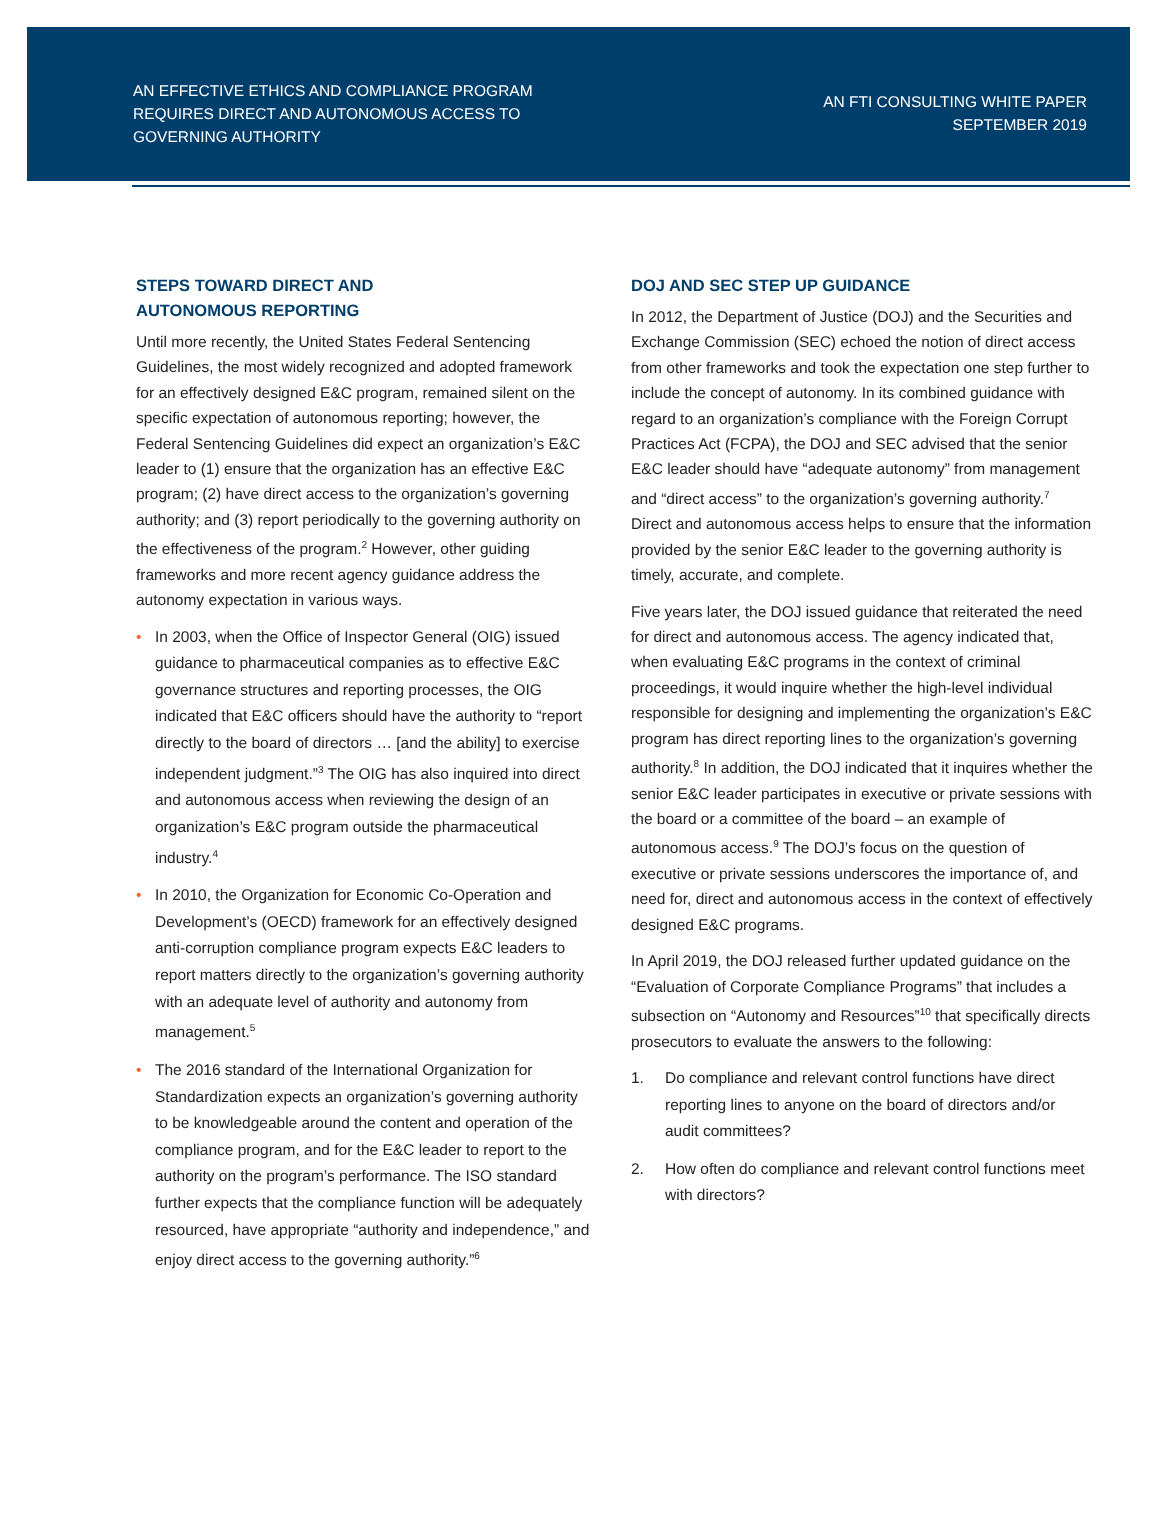AN EFFECTIVE ETHICS AND COMPLIANCE PROGRAM REQUIRES DIRECT AND AUTONOMOUS ACCESS TO GOVERNING AUTHORITY
AN FTI CONSULTING WHITE PAPER
SEPTEMBER 2019
STEPS TOWARD DIRECT AND
AUTONOMOUS REPORTING
Until more recently, the United States Federal Sentencing Guidelines, the most widely recognized and adopted framework for an effectively designed E&C program, remained silent on the specific expectation of autonomous reporting; however, the Federal Sentencing Guidelines did expect an organization’s E&C leader to (1) ensure that the organization has an effective E&C program; (2) have direct access to the organization’s governing authority; and (3) report periodically to the governing authority on the effectiveness of the program.<sup>2</sup> However, other guiding frameworks and more recent agency guidance address the autonomy expectation in various ways.
• In 2003, when the Office of Inspector General (OIG) issued guidance to pharmaceutical companies as to effective E&C governance structures and reporting processes, the OIG indicated that E&C officers should have the authority to “report directly to the board of directors … [and the ability] to exercise independent judgment.”<sup>3</sup> The OIG has also inquired into direct and autonomous access when reviewing the design of an organization’s E&C program outside the pharmaceutical industry.<sup>4</sup>
• In 2010, the Organization for Economic Co-Operation and Development’s (OECD) framework for an effectively designed anti-corruption compliance program expects E&C leaders to report matters directly to the organization’s governing authority with an adequate level of authority and autonomy from management.<sup>5</sup>
• The 2016 standard of the International Organization for Standardization expects an organization’s governing authority to be knowledgeable around the content and operation of the compliance program, and for the E&C leader to report to the authority on the program’s performance. The ISO standard further expects that the compliance function will be adequately resourced, have appropriate “authority and independence,” and enjoy direct access to the governing authority.”<sup>6</sup>
DOJ AND SEC STEP UP GUIDANCE
In 2012, the Department of Justice (DOJ) and the Securities and Exchange Commission (SEC) echoed the notion of direct access from other frameworks and took the expectation one step further to include the concept of autonomy. In its combined guidance with regard to an organization’s compliance with the Foreign Corrupt Practices Act (FCPA), the DOJ and SEC advised that the senior E&C leader should have “adequate autonomy” from management and “direct access” to the organization’s governing authority.<sup>7</sup> Direct and autonomous access helps to ensure that the information provided by the senior E&C leader to the governing authority is timely, accurate, and complete.
Five years later, the DOJ issued guidance that reiterated the need for direct and autonomous access. The agency indicated that, when evaluating E&C programs in the context of criminal proceedings, it would inquire whether the high-level individual responsible for designing and implementing the organization’s E&C program has direct reporting lines to the organization’s governing authority.<sup>8</sup> In addition, the DOJ indicated that it inquires whether the senior E&C leader participates in executive or private sessions with the board or a committee of the board – an example of autonomous access.<sup>9</sup> The DOJ’s focus on the question of executive or private sessions underscores the importance of, and need for, direct and autonomous access in the context of effectively designed E&C programs.
In April 2019, the DOJ released further updated guidance on the “Evaluation of Corporate Compliance Programs” that includes a subsection on “Autonomy and Resources”<sup>10</sup> that specifically directs prosecutors to evaluate the answers to the following:
1. Do compliance and relevant control functions have direct reporting lines to anyone on the board of directors and/or audit committees?
2. How often do compliance and relevant control functions meet with directors?